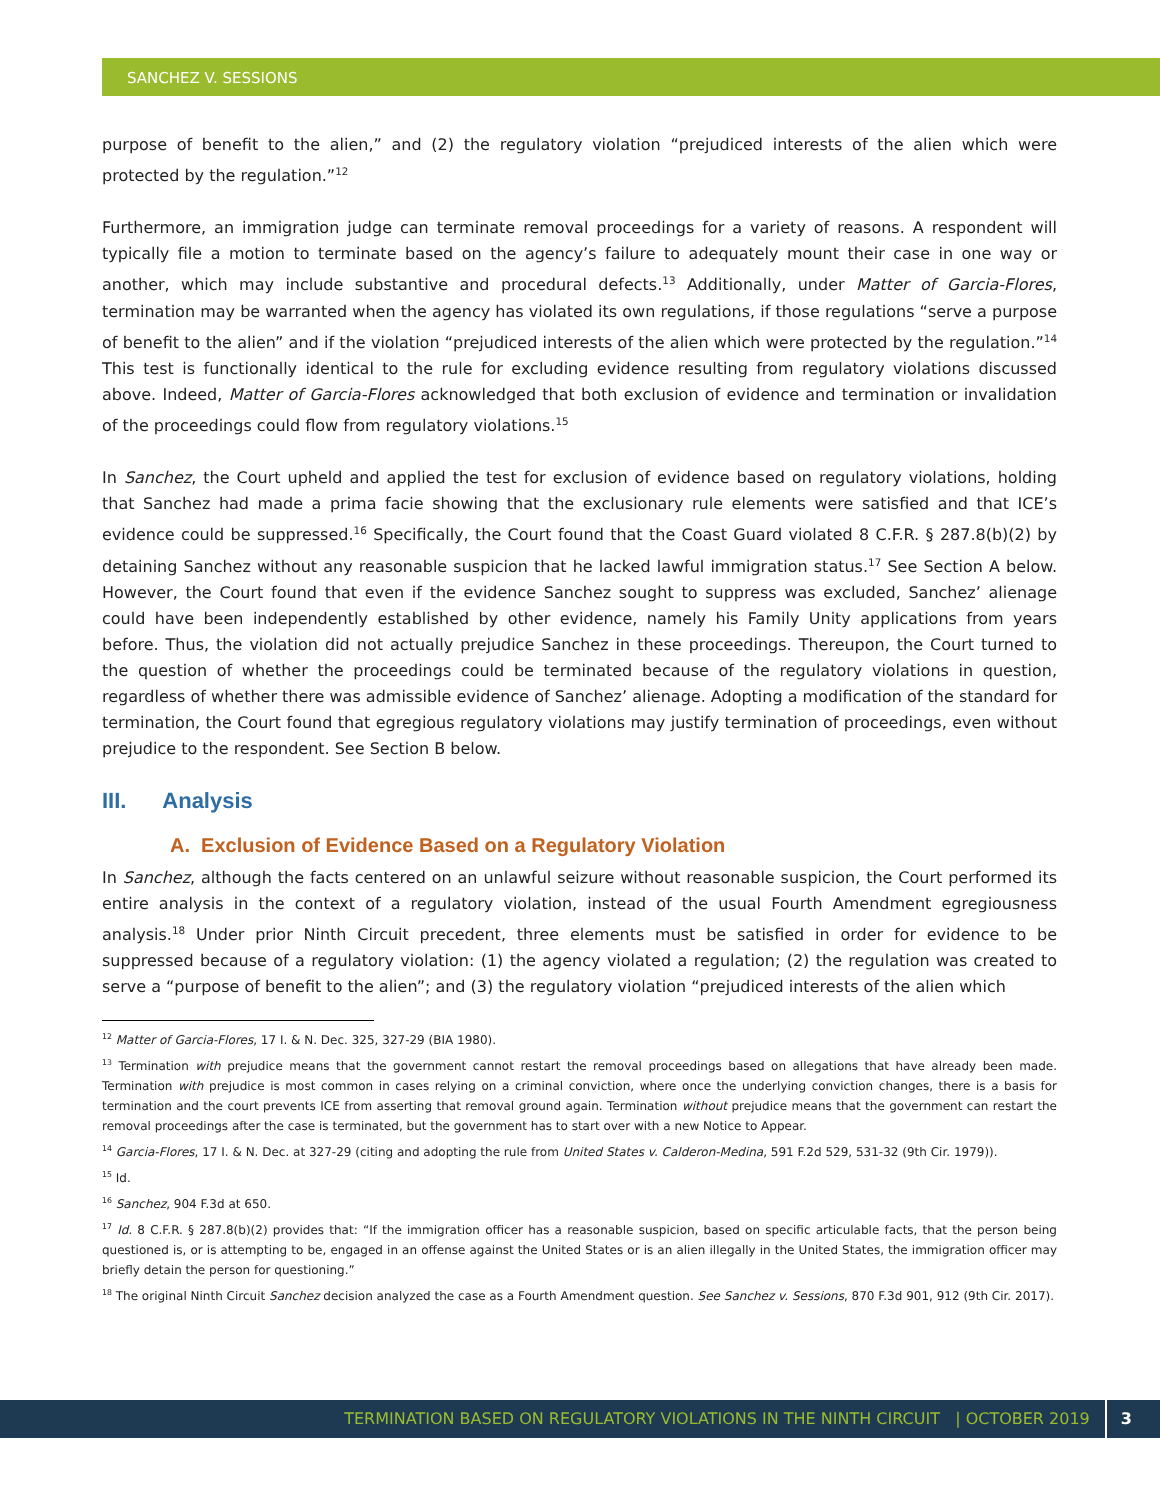SANCHEZ V. SESSIONS
purpose of benefit to the alien,” and (2) the regulatory violation “prejudiced interests of the alien which were protected by the regulation.”<sup>12</sup>
Furthermore, an immigration judge can terminate removal proceedings for a variety of reasons. A respondent will typically file a motion to terminate based on the agency’s failure to adequately mount their case in one way or another, which may include substantive and procedural defects.<sup>13</sup> Additionally, under Matter of Garcia-Flores, termination may be warranted when the agency has violated its own regulations, if those regulations “serve a purpose of benefit to the alien” and if the violation “prejudiced interests of the alien which were protected by the regulation.”<sup>14</sup> This test is functionally identical to the rule for excluding evidence resulting from regulatory violations discussed above. Indeed, Matter of Garcia-Flores acknowledged that both exclusion of evidence and termination or invalidation of the proceedings could flow from regulatory violations.<sup>15</sup>
In Sanchez, the Court upheld and applied the test for exclusion of evidence based on regulatory violations, holding that Sanchez had made a prima facie showing that the exclusionary rule elements were satisfied and that ICE’s evidence could be suppressed.<sup>16</sup> Specifically, the Court found that the Coast Guard violated 8 C.F.R. § 287.8(b)(2) by detaining Sanchez without any reasonable suspicion that he lacked lawful immigration status.<sup>17</sup> See Section A below. However, the Court found that even if the evidence Sanchez sought to suppress was excluded, Sanchez’ alienage could have been independently established by other evidence, namely his Family Unity applications from years before. Thus, the violation did not actually prejudice Sanchez in these proceedings. Thereupon, the Court turned to the question of whether the proceedings could be terminated because of the regulatory violations in question, regardless of whether there was admissible evidence of Sanchez’ alienage. Adopting a modification of the standard for termination, the Court found that egregious regulatory violations may justify termination of proceedings, even without prejudice to the respondent. See Section B below.
III. Analysis
A. Exclusion of Evidence Based on a Regulatory Violation
In Sanchez, although the facts centered on an unlawful seizure without reasonable suspicion, the Court performed its entire analysis in the context of a regulatory violation, instead of the usual Fourth Amendment egregiousness analysis.<sup>18</sup> Under prior Ninth Circuit precedent, three elements must be satisfied in order for evidence to be suppressed because of a regulatory violation: (1) the agency violated a regulation; (2) the regulation was created to serve a “purpose of benefit to the alien”; and (3) the regulatory violation “prejudiced interests of the alien which
<sup>12</sup> Matter of Garcia-Flores, 17 I. & N. Dec. 325, 327-29 (BIA 1980).
<sup>13</sup> Termination with prejudice means that the government cannot restart the removal proceedings based on allegations that have already been made. Termination with prejudice is most common in cases relying on a criminal conviction, where once the underlying conviction changes, there is a basis for termination and the court prevents ICE from asserting that removal ground again. Termination without prejudice means that the government can restart the removal proceedings after the case is terminated, but the government has to start over with a new Notice to Appear.
<sup>14</sup> Garcia-Flores, 17 I. & N. Dec. at 327-29 (citing and adopting the rule from United States v. Calderon-Medina, 591 F.2d 529, 531-32 (9th Cir. 1979)).
<sup>15</sup> Id.
<sup>16</sup> Sanchez, 904 F.3d at 650.
<sup>17</sup> Id. 8 C.F.R. § 287.8(b)(2) provides that: “If the immigration officer has a reasonable suspicion, based on specific articulable facts, that the person being questioned is, or is attempting to be, engaged in an offense against the United States or is an alien illegally in the United States, the immigration officer may briefly detain the person for questioning.”
<sup>18</sup> The original Ninth Circuit Sanchez decision analyzed the case as a Fourth Amendment question. See Sanchez v. Sessions, 870 F.3d 901, 912 (9th Cir. 2017).
TERMINATION BASED ON REGULATORY VIOLATIONS IN THE NINTH CIRCUIT | OCTOBER 2019 3